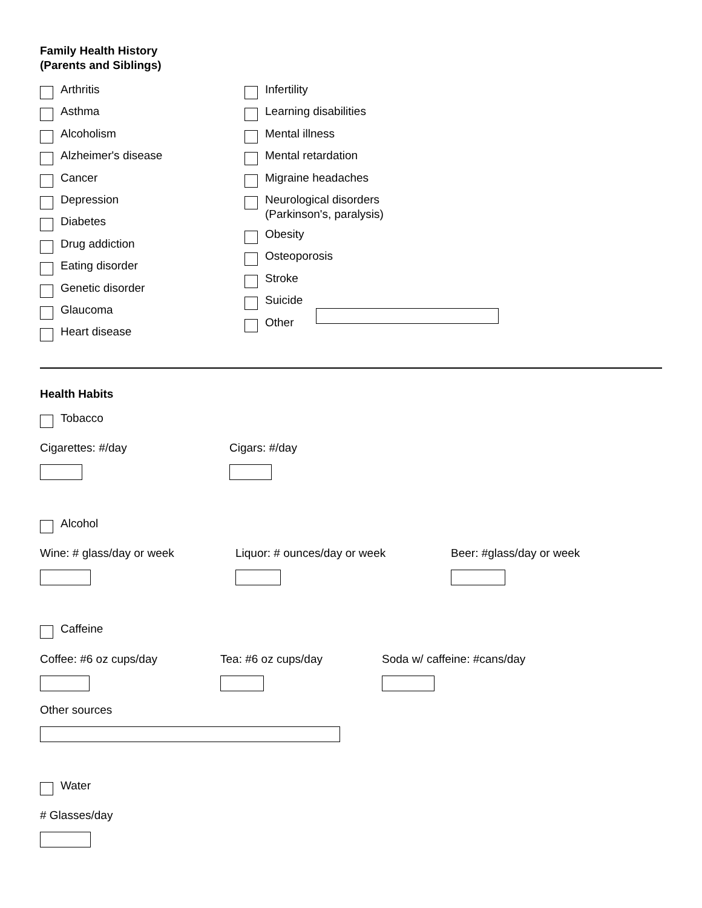Family Health History
(Parents and Siblings)
Arthritis
Asthma
Alcoholism
Alzheimer's disease
Cancer
Depression
Diabetes
Drug addiction
Eating disorder
Genetic disorder
Glaucoma
Heart disease
Infertility
Learning disabilities
Mental illness
Mental retardation
Migraine headaches
Neurological disorders
(Parkinson's, paralysis)
Obesity
Osteoporosis
Stroke
Suicide
Other
Health Habits
Tobacco
Cigarettes: #/day Cigars: #/day
Alcohol
Wine: # glass/day or week Liquor: # ounces/day or week Beer: #glass/day or week
Caffeine
Coffee: #6 oz cups/day Tea: #6 oz cups/day Soda w/ caffeine: #cans/day
Other sources
Water
# Glasses/day